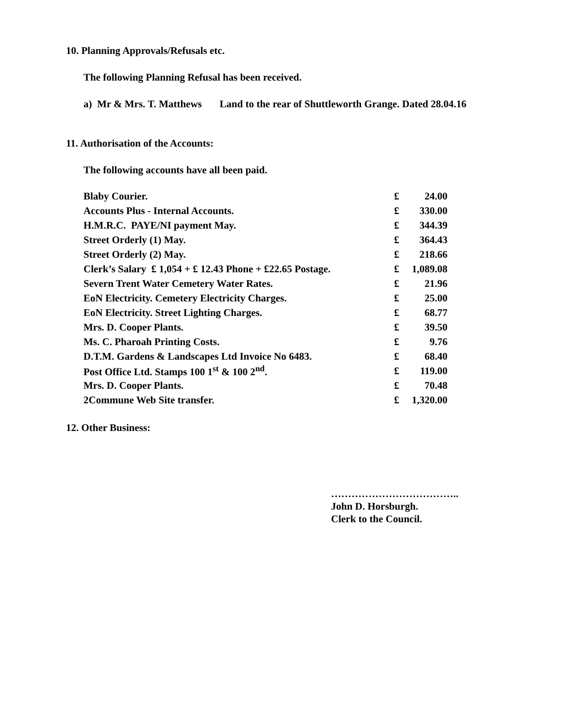10. Planning Approvals/Refusals etc.
The following Planning Refusal has been received.
a) Mr & Mrs. T. Matthews Land to the rear of Shuttleworth Grange. Dated 28.04.16
11. Authorisation of the Accounts:
The following accounts have all been paid.
| Blaby Courier. | £ | 24.00 |
| Accounts Plus - Internal Accounts. | £ | 330.00 |
| H.M.R.C. PAYE/NI payment May. | £ | 344.39 |
| Street Orderly (1) May. | £ | 364.43 |
| Street Orderly (2) May. | £ | 218.66 |
| Clerk’s Salary £ 1,054 + £ 12.43 Phone + £22.65 Postage. | £ | 1,089.08 |
| Severn Trent Water Cemetery Water Rates. | £ | 21.96 |
| EoN Electricity. Cemetery Electricity Charges. | £ | 25.00 |
| EoN Electricity. Street Lighting Charges. | £ | 68.77 |
| Mrs. D. Cooper Plants. | £ | 39.50 |
| Ms. C. Pharoah Printing Costs. | £ | 9.76 |
| D.T.M. Gardens & Landscapes Ltd Invoice No 6483. | £ | 68.40 |
| Post Office Ltd. Stamps 100 1<sup>st</sup> & 100 2<sup>nd</sup>. | £ | 119.00 |
| Mrs. D. Cooper Plants. | £ | 70.48 |
| 2Commune Web Site transfer. | £ | 1,320.00 |
12. Other Business:
………………………………..
John D. Horsburgh.
Clerk to the Council.